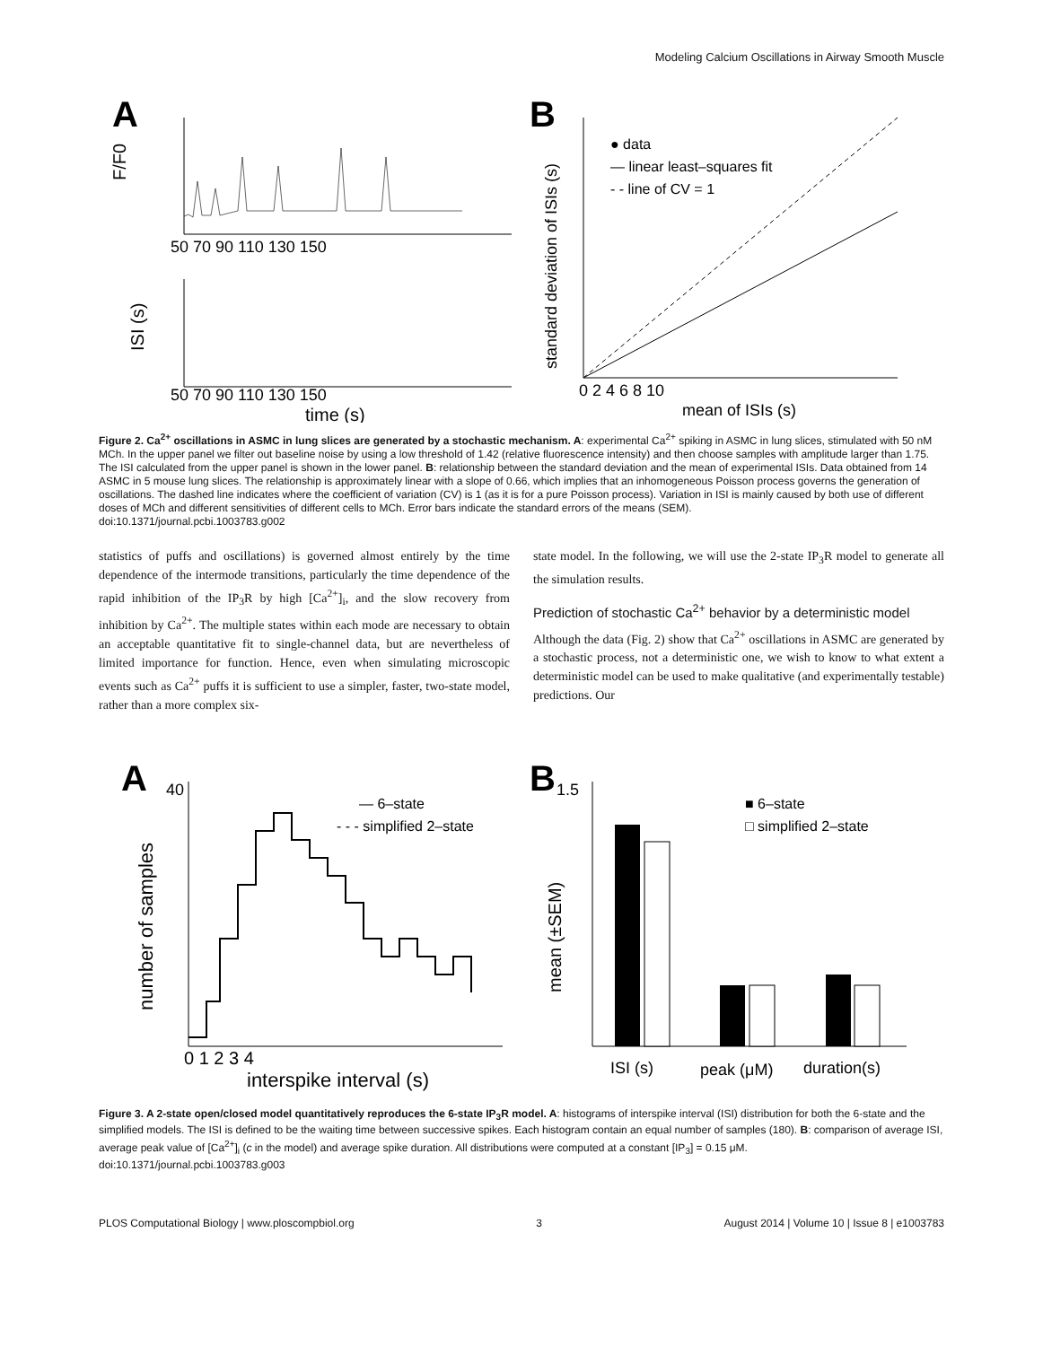Modeling Calcium Oscillations in Airway Smooth Muscle
A
F/F0
50 70 90 110 130 150
ISI (s)
50 70 90 110 130 150
time (s)
B
standard deviation of ISIs (s)
● data
— linear least–squares fit
- - line of CV = 1
0 2 4 6 8 10
mean of ISIs (s)
Figure 2. Ca<sup>2+</sup> oscillations in ASMC in lung slices are generated by a stochastic mechanism. A: experimental Ca<sup>2+</sup> spiking in ASMC in lung slices, stimulated with 50 nM MCh. In the upper panel we filter out baseline noise by using a low threshold of 1.42 (relative fluorescence intensity) and then choose samples with amplitude larger than 1.75. The ISI calculated from the upper panel is shown in the lower panel. B: relationship between the standard deviation and the mean of experimental ISIs. Data obtained from 14 ASMC in 5 mouse lung slices. The relationship is approximately linear with a slope of 0.66, which implies that an inhomogeneous Poisson process governs the generation of oscillations. The dashed line indicates where the coefficient of variation (CV) is 1 (as it is for a pure Poisson process). Variation in ISI is mainly caused by both use of different doses of MCh and different sensitivities of different cells to MCh. Error bars indicate the standard errors of the means (SEM).
doi:10.1371/journal.pcbi.1003783.g002
statistics of puffs and oscillations) is governed almost entirely by the time dependence of the intermode transitions, particularly the time dependence of the rapid inhibition of the IP<sub>3</sub>R by high [Ca<sup>2+</sup>]<sub>i</sub>, and the slow recovery from inhibition by Ca<sup>2+</sup>. The multiple states within each mode are necessary to obtain an acceptable quantitative fit to single-channel data, but are nevertheless of limited importance for function. Hence, even when simulating microscopic events such as Ca<sup>2+</sup> puffs it is sufficient to use a simpler, faster, two-state model, rather than a more complex six-
state model. In the following, we will use the 2-state IP<sub>3</sub>R model to generate all the simulation results.
Prediction of stochastic Ca<sup>2+</sup> behavior by a deterministic model
Although the data (Fig. 2) show that Ca<sup>2+</sup> oscillations in ASMC are generated by a stochastic process, not a deterministic one, we wish to know to what extent a deterministic model can be used to make qualitative (and experimentally testable) predictions. Our
A
40
number of samples
— 6–state
- - - simplified 2–state
0 1 2 3 4
interspike interval (s)
B
1.5
mean (±SEM)
■ 6–state
□ simplified 2–state
ISI (s)
peak (μM)
duration(s)
Figure 3. A 2-state open/closed model quantitatively reproduces the 6-state IP<sub>3</sub>R model. A: histograms of interspike interval (ISI) distribution for both the 6-state and the simplified models. The ISI is defined to be the waiting time between successive spikes. Each histogram contain an equal number of samples (180). B: comparison of average ISI, average peak value of [Ca<sup>2+</sup>]<sub>i</sub> (c in the model) and average spike duration. All distributions were computed at a constant [IP<sub>3</sub>] = 0.15 μM.
doi:10.1371/journal.pcbi.1003783.g003
PLOS Computational Biology | www.ploscompbiol.org 3 August 2014 | Volume 10 | Issue 8 | e1003783